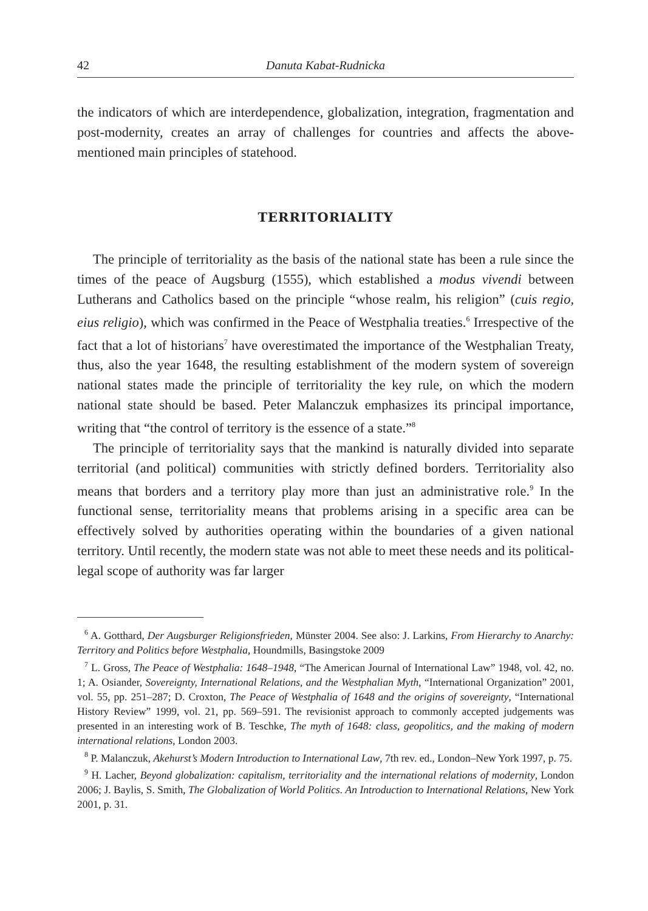42 Danuta Kabat-Rudnicka
the indicators of which are interdependence, globalization, integration, fragmentation and post-modernity, creates an array of challenges for countries and affects the above-mentioned main principles of statehood.
TERRITORIALITY
The principle of territoriality as the basis of the national state has been a rule since the times of the peace of Augsburg (1555), which established a modus vivendi between Lutherans and Catholics based on the principle “whose realm, his religion” (cuis regio, eius religio), which was confirmed in the Peace of Westphalia treaties.<sup>6</sup> Irrespective of the fact that a lot of historians<sup>7</sup> have overestimated the importance of the Westphalian Treaty, thus, also the year 1648, the resulting establishment of the modern system of sovereign national states made the principle of territoriality the key rule, on which the modern national state should be based. Peter Malanczuk emphasizes its principal importance, writing that “the control of territory is the essence of a state.”<sup>8</sup>
The principle of territoriality says that the mankind is naturally divided into separate territorial (and political) communities with strictly defined borders. Territoriality also means that borders and a territory play more than just an administrative role.<sup>9</sup> In the functional sense, territoriality means that problems arising in a specific area can be effectively solved by authorities operating within the boundaries of a given national territory. Until recently, the modern state was not able to meet these needs and its political-legal scope of authority was far larger
<sup>6</sup> A. Gotthard, Der Augsburger Religionsfrieden, Münster 2004. See also: J. Larkins, From Hierarchy to Anarchy: Territory and Politics before Westphalia, Houndmills, Basingstoke 2009
<sup>7</sup> L. Gross, The Peace of Westphalia: 1648–1948, “The American Journal of International Law” 1948, vol. 42, no. 1; A. Osiander, Sovereignty, International Relations, and the Westphalian Myth, “International Organization” 2001, vol. 55, pp. 251–287; D. Croxton, The Peace of Westphalia of 1648 and the origins of sovereignty, “International History Review” 1999, vol. 21, pp. 569–591. The revisionist approach to commonly accepted judgements was presented in an interesting work of B. Teschke, The myth of 1648: class, geopolitics, and the making of modern international relations, London 2003.
<sup>8</sup> P. Malanczuk, Akehurst’s Modern Introduction to International Law, 7th rev. ed., London–New York 1997, p. 75.
<sup>9</sup> H. Lacher, Beyond globalization: capitalism, territoriality and the international relations of modernity, London 2006; J. Baylis, S. Smith, The Globalization of World Politics. An Introduction to International Relations, New York 2001, p. 31.